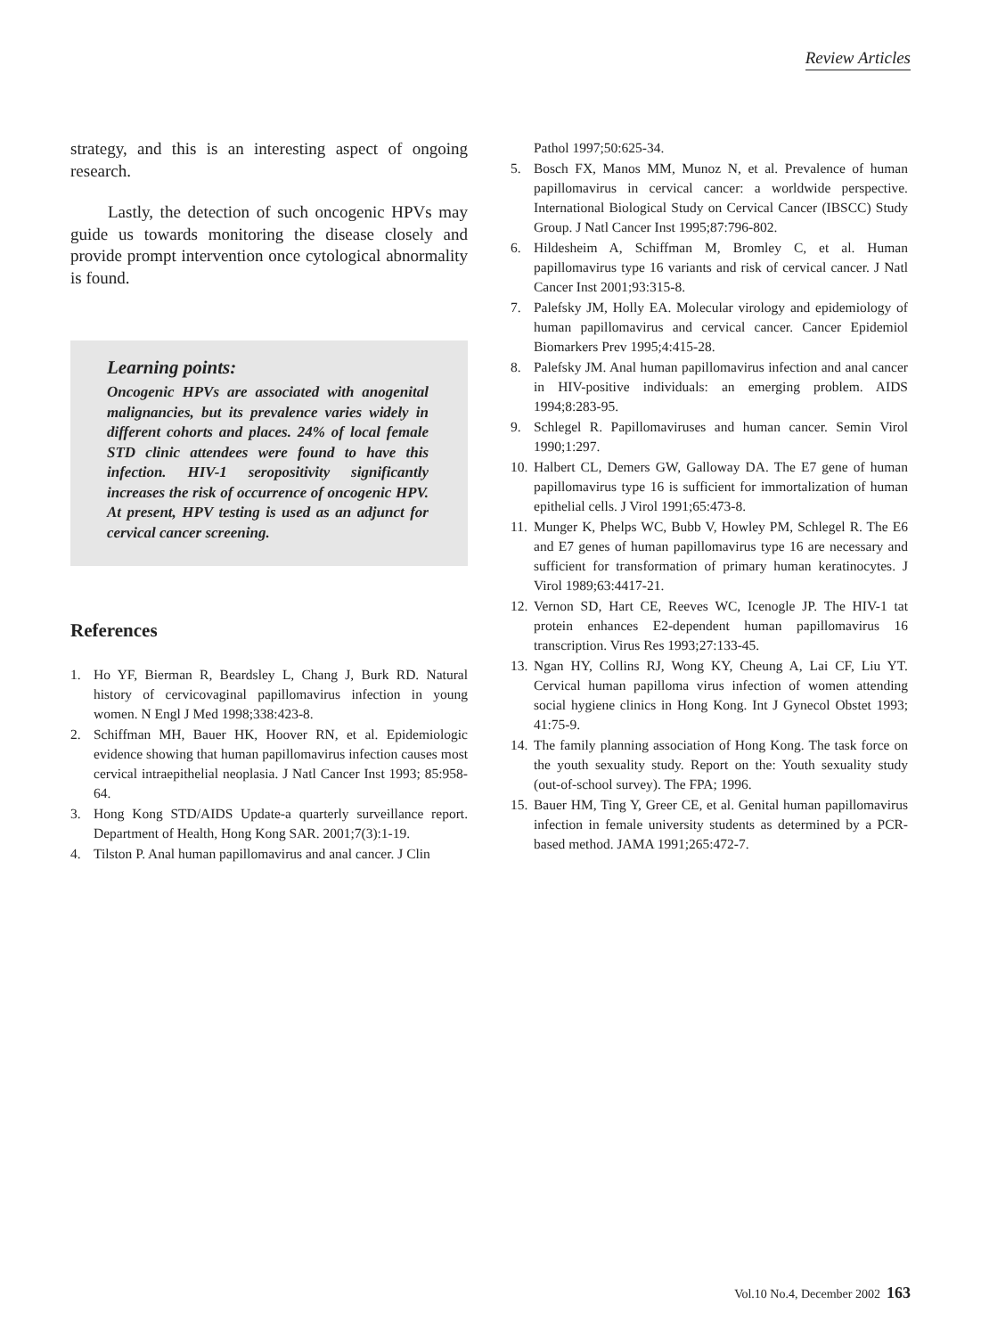Review Articles
strategy, and this is an interesting aspect of ongoing research.
Lastly, the detection of such oncogenic HPVs may guide us towards monitoring the disease closely and provide prompt intervention once cytological abnormality is found.
Learning points:
Oncogenic HPVs are associated with anogenital malignancies, but its prevalence varies widely in different cohorts and places. 24% of local female STD clinic attendees were found to have this infection. HIV-1 seropositivity significantly increases the risk of occurrence of oncogenic HPV. At present, HPV testing is used as an adjunct for cervical cancer screening.
References
1. Ho YF, Bierman R, Beardsley L, Chang J, Burk RD. Natural history of cervicovaginal papillomavirus infection in young women. N Engl J Med 1998;338:423-8.
2. Schiffman MH, Bauer HK, Hoover RN, et al. Epidemiologic evidence showing that human papillomavirus infection causes most cervical intraepithelial neoplasia. J Natl Cancer Inst 1993; 85:958-64.
3. Hong Kong STD/AIDS Update-a quarterly surveillance report. Department of Health, Hong Kong SAR. 2001;7(3):1-19.
4. Tilston P. Anal human papillomavirus and anal cancer. J Clin
Pathol 1997;50:625-34.
5. Bosch FX, Manos MM, Munoz N, et al. Prevalence of human papillomavirus in cervical cancer: a worldwide perspective. International Biological Study on Cervical Cancer (IBSCC) Study Group. J Natl Cancer Inst 1995;87:796-802.
6. Hildesheim A, Schiffman M, Bromley C, et al. Human papillomavirus type 16 variants and risk of cervical cancer. J Natl Cancer Inst 2001;93:315-8.
7. Palefsky JM, Holly EA. Molecular virology and epidemiology of human papillomavirus and cervical cancer. Cancer Epidemiol Biomarkers Prev 1995;4:415-28.
8. Palefsky JM. Anal human papillomavirus infection and anal cancer in HIV-positive individuals: an emerging problem. AIDS 1994;8:283-95.
9. Schlegel R. Papillomaviruses and human cancer. Semin Virol 1990;1:297.
10. Halbert CL, Demers GW, Galloway DA. The E7 gene of human papillomavirus type 16 is sufficient for immortalization of human epithelial cells. J Virol 1991;65:473-8.
11. Munger K, Phelps WC, Bubb V, Howley PM, Schlegel R. The E6 and E7 genes of human papillomavirus type 16 are necessary and sufficient for transformation of primary human keratinocytes. J Virol 1989;63:4417-21.
12. Vernon SD, Hart CE, Reeves WC, Icenogle JP. The HIV-1 tat protein enhances E2-dependent human papillomavirus 16 transcription. Virus Res 1993;27:133-45.
13. Ngan HY, Collins RJ, Wong KY, Cheung A, Lai CF, Liu YT. Cervical human papilloma virus infection of women attending social hygiene clinics in Hong Kong. Int J Gynecol Obstet 1993; 41:75-9.
14. The family planning association of Hong Kong. The task force on the youth sexuality study. Report on the: Youth sexuality study (out-of-school survey). The FPA; 1996.
15. Bauer HM, Ting Y, Greer CE, et al. Genital human papillomavirus infection in female university students as determined by a PCR-based method. JAMA 1991;265:472-7.
Vol.10 No.4, December 2002 163